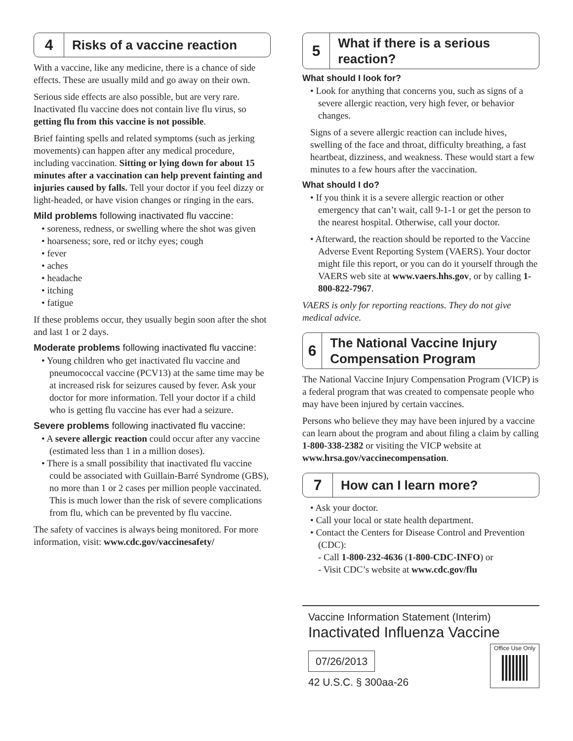4
Risks of a vaccine reaction
With a vaccine, like any medicine, there is a chance of side effects. These are usually mild and go away on their own.
Serious side effects are also possible, but are very rare. Inactivated flu vaccine does not contain live flu virus, so getting flu from this vaccine is not possible.
Brief fainting spells and related symptoms (such as jerking movements) can happen after any medical procedure, including vaccination. Sitting or lying down for about 15 minutes after a vaccination can help prevent fainting and injuries caused by falls. Tell your doctor if you feel dizzy or light-headed, or have vision changes or ringing in the ears.
Mild problems following inactivated flu vaccine:
• soreness, redness, or swelling where the shot was given
• hoarseness; sore, red or itchy eyes; cough
• fever
• aches
• headache
• itching
• fatigue
If these problems occur, they usually begin soon after the shot and last 1 or 2 days.
Moderate problems following inactivated flu vaccine:
• Young children who get inactivated flu vaccine and pneumococcal vaccine (PCV13) at the same time may be at increased risk for seizures caused by fever. Ask your doctor for more information. Tell your doctor if a child who is getting flu vaccine has ever had a seizure.
Severe problems following inactivated flu vaccine:
• A severe allergic reaction could occur after any vaccine (estimated less than 1 in a million doses).
• There is a small possibility that inactivated flu vaccine could be associated with Guillain-Barré Syndrome (GBS), no more than 1 or 2 cases per million people vaccinated. This is much lower than the risk of severe complications from flu, which can be prevented by flu vaccine.
The safety of vaccines is always being monitored. For more information, visit: www.cdc.gov/vaccinesafety/
5
What if there is a serious reaction?
What should I look for?
• Look for anything that concerns you, such as signs of a severe allergic reaction, very high fever, or behavior changes.
Signs of a severe allergic reaction can include hives, swelling of the face and throat, difficulty breathing, a fast heartbeat, dizziness, and weakness. These would start a few minutes to a few hours after the vaccination.
What should I do?
• If you think it is a severe allergic reaction or other emergency that can’t wait, call 9-1-1 or get the person to the nearest hospital. Otherwise, call your doctor.
• Afterward, the reaction should be reported to the Vaccine Adverse Event Reporting System (VAERS). Your doctor might file this report, or you can do it yourself through the VAERS web site at www.vaers.hhs.gov, or by calling 1-800-822-7967.
VAERS is only for reporting reactions. They do not give medical advice.
6
The National Vaccine Injury Compensation Program
The National Vaccine Injury Compensation Program (VICP) is a federal program that was created to compensate people who may have been injured by certain vaccines.
Persons who believe they may have been injured by a vaccine can learn about the program and about filing a claim by calling 1-800-338-2382 or visiting the VICP website at www.hrsa.gov/vaccinecompensation.
7
How can I learn more?
• Ask your doctor.
• Call your local or state health department.
• Contact the Centers for Disease Control and Prevention (CDC):
- Call 1-800-232-4636 (1-800-CDC-INFO) or
- Visit CDC’s website at www.cdc.gov/flu
Vaccine Information Statement (Interim)
Inactivated Influenza Vaccine
07/26/2013
42 U.S.C. § 300aa-26
Office Use Only